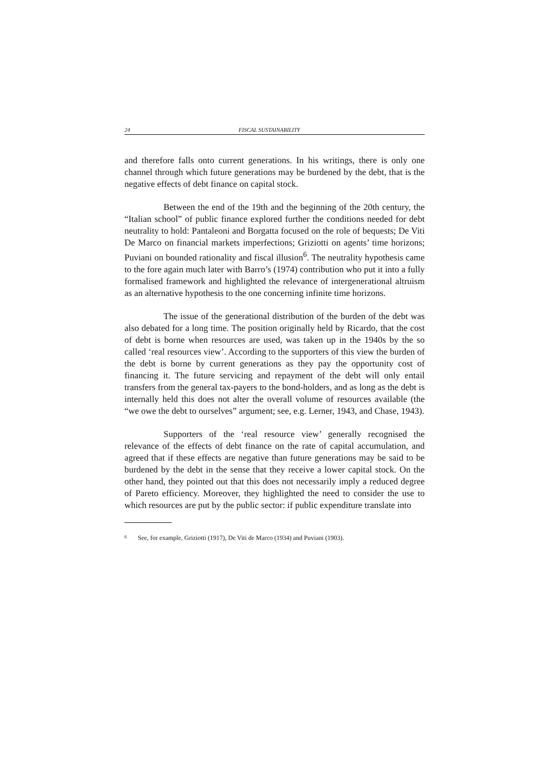24 FISCAL SUSTAINABILITY
and therefore falls onto current generations. In his writings, there is only one channel through which future generations may be burdened by the debt, that is the negative effects of debt finance on capital stock.
Between the end of the 19th and the beginning of the 20th century, the “Italian school” of public finance explored further the conditions needed for debt neutrality to hold: Pantaleoni and Borgatta focused on the role of bequests; De Viti De Marco on financial markets imperfections; Griziotti on agents’ time horizons; Puviani on bounded rationality and fiscal illusion<sup>6</sup>. The neutrality hypothesis came to the fore again much later with Barro’s (1974) contribution who put it into a fully formalised framework and highlighted the relevance of intergenerational altruism as an alternative hypothesis to the one concerning infinite time horizons.
The issue of the generational distribution of the burden of the debt was also debated for a long time. The position originally held by Ricardo, that the cost of debt is borne when resources are used, was taken up in the 1940s by the so called ‘real resources view’. According to the supporters of this view the burden of the debt is borne by current generations as they pay the opportunity cost of financing it. The future servicing and repayment of the debt will only entail transfers from the general tax-payers to the bond-holders, and as long as the debt is internally held this does not alter the overall volume of resources available (the “we owe the debt to ourselves” argument; see, e.g. Lerner, 1943, and Chase, 1943).
Supporters of the ‘real resource view’ generally recognised the relevance of the effects of debt finance on the rate of capital accumulation, and agreed that if these effects are negative than future generations may be said to be burdened by the debt in the sense that they receive a lower capital stock. On the other hand, they pointed out that this does not necessarily imply a reduced degree of Pareto efficiency. Moreover, they highlighted the need to consider the use to which resources are put by the public sector: if public expenditure translate into
<sup>6</sup> See, for example, Griziotti (1917), De Viti de Marco (1934) and Puviani (1903).